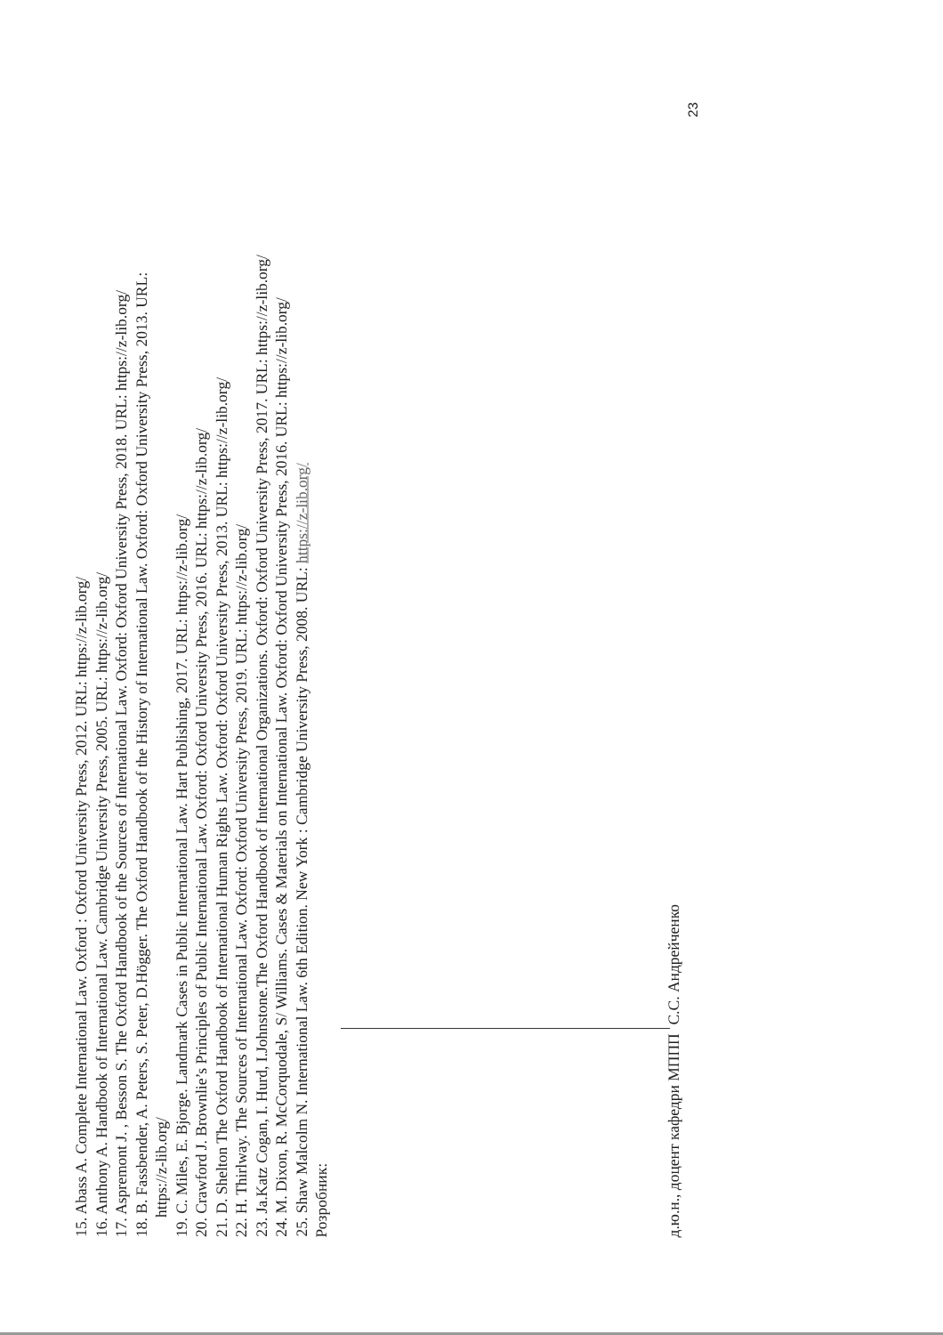15. Abass A. Complete International Law. Oxford : Oxford University Press, 2012. URL: https://z-lib.org/
16. Anthony A. Handbook of International Law. Cambridge University Press, 2005. URL: https://z-lib.org/
17. Aspremont J. , Besson S. The Oxford Handbook of the Sources of International Law. Oxford: Oxford University Press, 2018. URL: https://z-lib.org/
18. B. Fassbender, A. Peters, S. Peter, D.Högger. The Oxford Handbook of the History of International Law. Oxford: Oxford University Press, 2013. URL:
https://z-lib.org/
19. C. Miles, E. Bjorge. Landmark Cases in Public International Law. Hart Publishing, 2017. URL: https://z-lib.org/
20. Crawford J. Brownlie’s Principles of Public International Law. Oxford: Oxford University Press, 2016. URL: https://z-lib.org/
21. D. Shelton The Oxford Handbook of International Human Rights Law. Oxford: Oxford University Press, 2013. URL: https://z-lib.org/
22. H. Thirlway. The Sources of International Law. Oxford: Oxford University Press, 2019. URL: https://z-lib.org/
23. Ja.Katz Cogan, I. Hurd, I.Johnstone.The Oxford Handbook of International Organizations. Oxford: Oxford University Press, 2017. URL: https://z-lib.org/
24. M. Dixon, R. McCorquodale, S/ Williams. Cases & Materials on International Law. Oxford: Oxford University Press, 2016. URL: https://z-lib.org/
25. Shaw Malcolm N. International Law. 6th Edition. New York : Cambridge University Press, 2008. URL: https://z-lib.org/
Розробник:
д.ю.н., доцент кафедри МППП С.С. Андрейченко
23